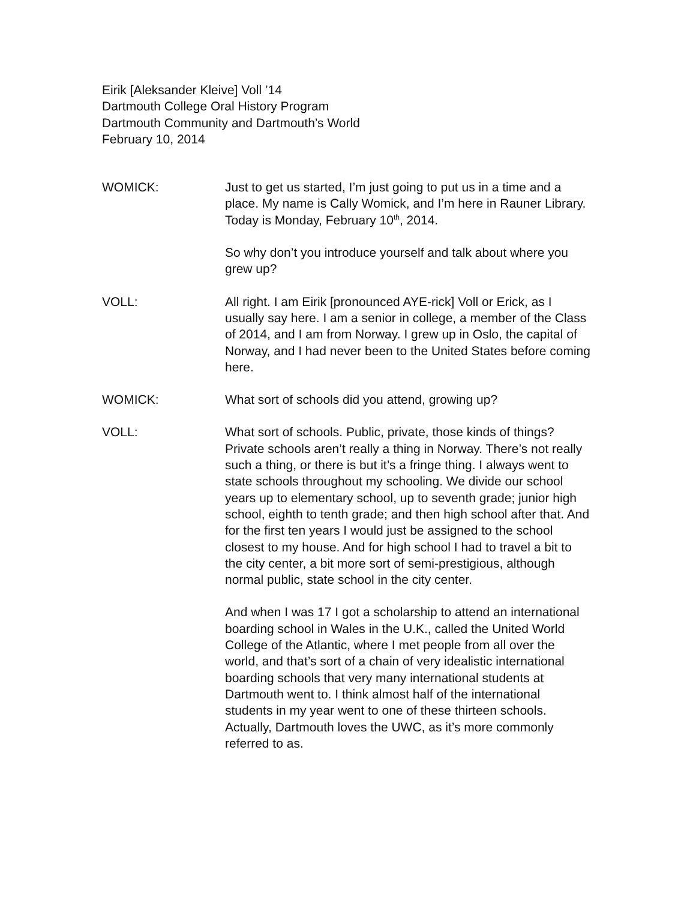Eirik [Aleksander Kleive] Voll ’14
Dartmouth College Oral History Program
Dartmouth Community and Dartmouth’s World
February 10, 2014
WOMICK: Just to get us started, I’m just going to put us in a time and a place. My name is Cally Womick, and I’m here in Rauner Library. Today is Monday, February 10<sup>th</sup>, 2014.
So why don’t you introduce yourself and talk about where you grew up?
VOLL: All right. I am Eirik [pronounced AYE-rick] Voll or Erick, as I usually say here. I am a senior in college, a member of the Class of 2014, and I am from Norway. I grew up in Oslo, the capital of Norway, and I had never been to the United States before coming here.
WOMICK: What sort of schools did you attend, growing up?
VOLL: What sort of schools. Public, private, those kinds of things? Private schools aren’t really a thing in Norway. There’s not really such a thing, or there is but it’s a fringe thing. I always went to state schools throughout my schooling. We divide our school years up to elementary school, up to seventh grade; junior high school, eighth to tenth grade; and then high school after that. And for the first ten years I would just be assigned to the school closest to my house. And for high school I had to travel a bit to the city center, a bit more sort of semi-prestigious, although normal public, state school in the city center.
And when I was 17 I got a scholarship to attend an international boarding school in Wales in the U.K., called the United World College of the Atlantic, where I met people from all over the world, and that’s sort of a chain of very idealistic international boarding schools that very many international students at Dartmouth went to. I think almost half of the international students in my year went to one of these thirteen schools. Actually, Dartmouth loves the UWC, as it’s more commonly referred to as.